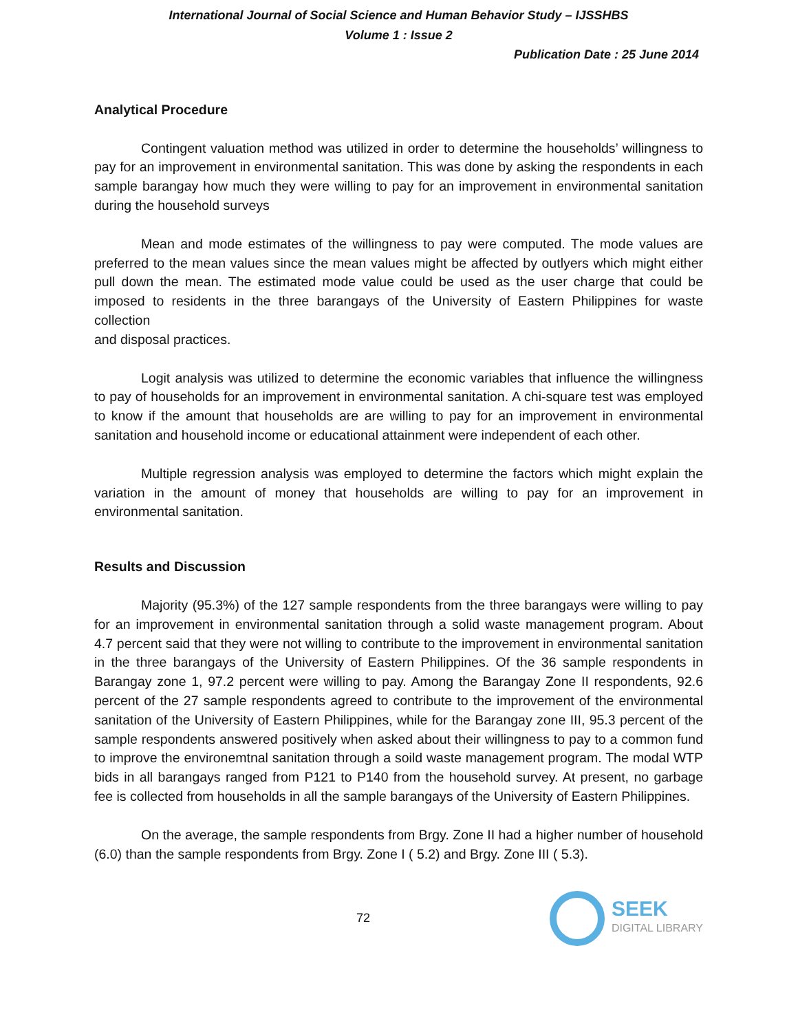International Journal of Social Science and Human Behavior Study – IJSSHBS
Volume 1 : Issue 2
Publication Date : 25 June 2014
Analytical Procedure
Contingent valuation method was utilized in order to determine the households’ willingness to pay for an improvement in environmental sanitation. This was done by asking the respondents in each sample barangay how much they were willing to pay for an improvement in environmental sanitation during the household surveys
Mean and mode estimates of the willingness to pay were computed. The mode values are preferred to the mean values since the mean values might be affected by outlyers which might either pull down the mean. The estimated mode value could be used as the user charge that could be imposed to residents in the three barangays of the University of Eastern Philippines for waste collection
and disposal practices.
Logit analysis was utilized to determine the economic variables that influence the willingness to pay of households for an improvement in environmental sanitation. A chi-square test was employed to know if the amount that households are are willing to pay for an improvement in environmental sanitation and household income or educational attainment were independent of each other.
Multiple regression analysis was employed to determine the factors which might explain the variation in the amount of money that households are willing to pay for an improvement in environmental sanitation.
Results and Discussion
Majority (95.3%) of the 127 sample respondents from the three barangays were willing to pay for an improvement in environmental sanitation through a solid waste management program. About 4.7 percent said that they were not willing to contribute to the improvement in environmental sanitation in the three barangays of the University of Eastern Philippines. Of the 36 sample respondents in Barangay zone 1, 97.2 percent were willing to pay. Among the Barangay Zone II respondents, 92.6 percent of the 27 sample respondents agreed to contribute to the improvement of the environmental sanitation of the University of Eastern Philippines, while for the Barangay zone III, 95.3 percent of the sample respondents answered positively when asked about their willingness to pay to a common fund to improve the environemtnal sanitation through a soild waste management program. The modal WTP bids in all barangays ranged from P121 to P140 from the household survey. At present, no garbage fee is collected from households in all the sample barangays of the University of Eastern Philippines.
On the average, the sample respondents from Brgy. Zone II had a higher number of household (6.0) than the sample respondents from Brgy. Zone I ( 5.2) and Brgy. Zone III ( 5.3).
72
SEEK
DIGITAL LIBRARY